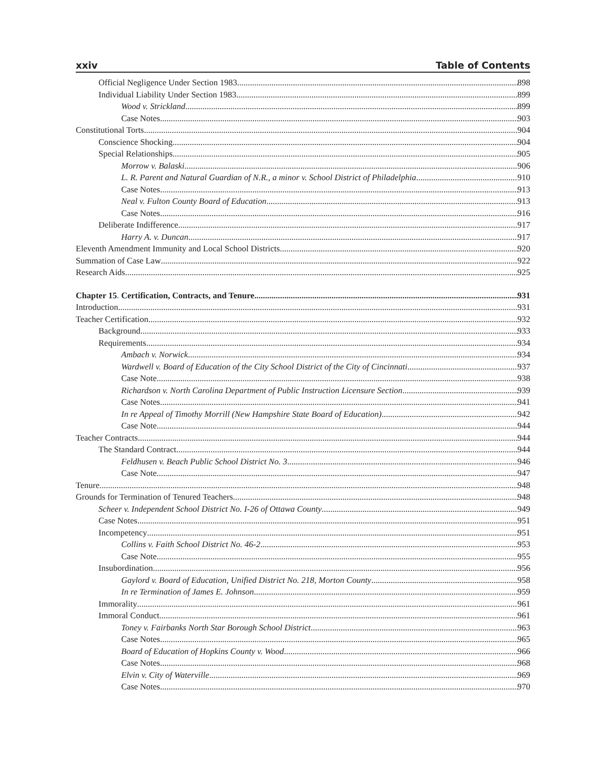xxiv Table of Contents
Official Negligence Under Section 1983 898
Individual Liability Under Section 1983 899
Wood v. Strickland 899
Case Notes 903
Constitutional Torts 904
Conscience Shocking 904
Special Relationships 905
Morrow v. Balaski 906
L. R. Parent and Natural Guardian of N.R., a minor v. School District of Philadelphia 910
Case Notes 913
Neal v. Fulton County Board of Education 913
Case Notes 916
Deliberate Indifference 917
Harry A. v. Duncan 917
Eleventh Amendment Immunity and Local School Districts 920
Summation of Case Law 922
Research Aids 925
Chapter 15. Certification, Contracts, and Tenure 931
Introduction 931
Teacher Certification 932
Background 933
Requirements 934
Ambach v. Norwick 934
Wardwell v. Board of Education of the City School District of the City of Cincinnati 937
Case Note 938
Richardson v. North Carolina Department of Public Instruction Licensure Section 939
Case Notes 941
In re Appeal of Timothy Morrill (New Hampshire State Board of Education) 942
Case Note 944
Teacher Contracts 944
The Standard Contract 944
Feldhusen v. Beach Public School District No. 3 946
Case Note 947
Tenure 948
Grounds for Termination of Tenured Teachers 948
Scheer v. Independent School District No. I-26 of Ottawa County 949
Case Notes 951
Incompetency 951
Collins v. Faith School District No. 46-2 953
Case Note 955
Insubordination 956
Gaylord v. Board of Education, Unified District No. 218, Morton County 958
In re Termination of James E. Johnson 959
Immorality 961
Immoral Conduct 961
Toney v. Fairbanks North Star Borough School District 963
Case Notes 965
Board of Education of Hopkins County v. Wood 966
Case Notes 968
Elvin v. City of Waterville 969
Case Notes 970